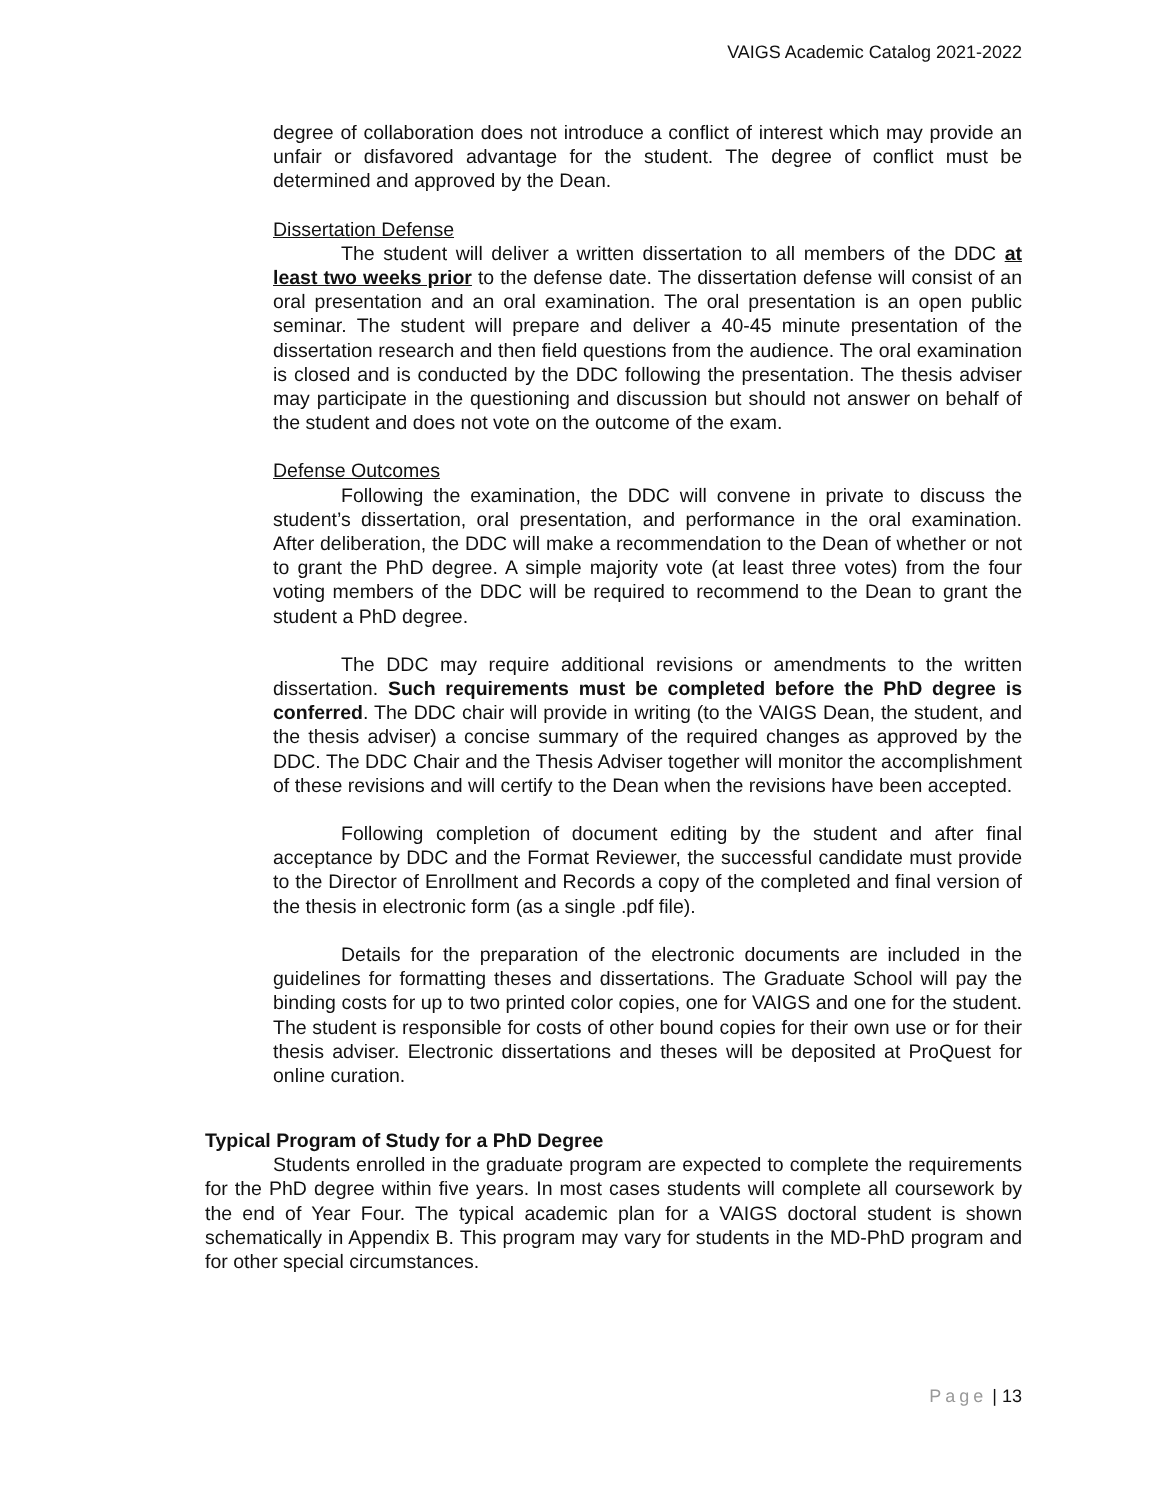VAIGS Academic Catalog 2021-2022
degree of collaboration does not introduce a conflict of interest which may provide an unfair or disfavored advantage for the student. The degree of conflict must be determined and approved by the Dean.
Dissertation Defense
The student will deliver a written dissertation to all members of the DDC at least two weeks prior to the defense date. The dissertation defense will consist of an oral presentation and an oral examination. The oral presentation is an open public seminar. The student will prepare and deliver a 40-45 minute presentation of the dissertation research and then field questions from the audience. The oral examination is closed and is conducted by the DDC following the presentation. The thesis adviser may participate in the questioning and discussion but should not answer on behalf of the student and does not vote on the outcome of the exam.
Defense Outcomes
Following the examination, the DDC will convene in private to discuss the student’s dissertation, oral presentation, and performance in the oral examination. After deliberation, the DDC will make a recommendation to the Dean of whether or not to grant the PhD degree. A simple majority vote (at least three votes) from the four voting members of the DDC will be required to recommend to the Dean to grant the student a PhD degree.
The DDC may require additional revisions or amendments to the written dissertation. Such requirements must be completed before the PhD degree is conferred. The DDC chair will provide in writing (to the VAIGS Dean, the student, and the thesis adviser) a concise summary of the required changes as approved by the DDC. The DDC Chair and the Thesis Adviser together will monitor the accomplishment of these revisions and will certify to the Dean when the revisions have been accepted.
Following completion of document editing by the student and after final acceptance by DDC and the Format Reviewer, the successful candidate must provide to the Director of Enrollment and Records a copy of the completed and final version of the thesis in electronic form (as a single .pdf file).
Details for the preparation of the electronic documents are included in the guidelines for formatting theses and dissertations. The Graduate School will pay the binding costs for up to two printed color copies, one for VAIGS and one for the student. The student is responsible for costs of other bound copies for their own use or for their thesis adviser. Electronic dissertations and theses will be deposited at ProQuest for online curation.
Typical Program of Study for a PhD Degree
Students enrolled in the graduate program are expected to complete the requirements for the PhD degree within five years. In most cases students will complete all coursework by the end of Year Four. The typical academic plan for a VAIGS doctoral student is shown schematically in Appendix B. This program may vary for students in the MD-PhD program and for other special circumstances.
Page | 13